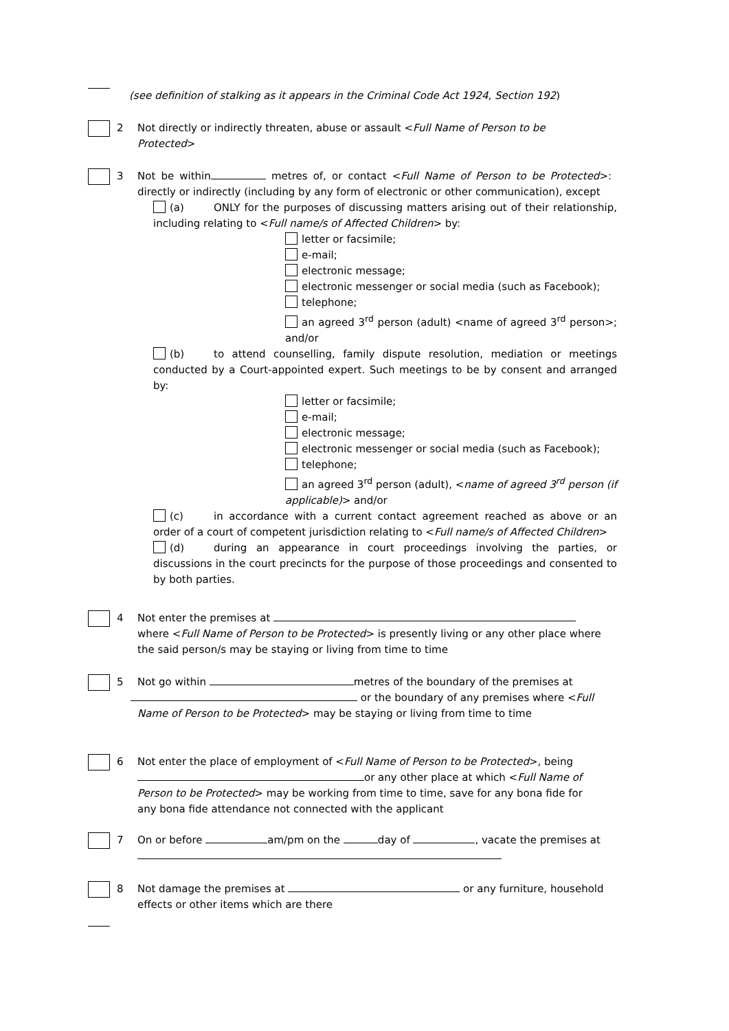(see definition of stalking as it appears in the Criminal Code Act 1924, Section 192)
2 Not directly or indirectly threaten, abuse or assault <Full Name of Person to be Protected>
3 Not be within metres of, or contact <Full Name of Person to be Protected>: directly or indirectly (including by any form of electronic or other communication), except
(a) ONLY for the purposes of discussing matters arising out of their relationship, including relating to <Full name/s of Affected Children> by:
letter or facsimile;
e-mail;
electronic message;
electronic messenger or social media (such as Facebook);
telephone;
an agreed 3<sup>rd</sup> person (adult) <name of agreed 3<sup>rd</sup> person>; and/or
(b) to attend counselling, family dispute resolution, mediation or meetings conducted by a Court-appointed expert. Such meetings to be by consent and arranged by:
letter or facsimile;
e-mail;
electronic message;
electronic messenger or social media (such as Facebook);
telephone;
an agreed 3<sup>rd</sup> person (adult), <name of agreed 3<sup>rd</sup> person (if applicable)> and/or
(c) in accordance with a current contact agreement reached as above or an order of a court of competent jurisdiction relating to <Full name/s of Affected Children>
(d) during an appearance in court proceedings involving the parties, or discussions in the court precincts for the purpose of those proceedings and consented to by both parties.
4 Not enter the premises at
where <Full Name of Person to be Protected> is presently living or any other place where the said person/s may be staying or living from time to time
5 Not go within metres of the boundary of the premises at
or the boundary of any premises where <Full Name of Person to be Protected> may be staying or living from time to time
6 Not enter the place of employment of <Full Name of Person to be Protected>, being or any other place at which <Full Name of Person to be Protected> may be working from time to time, save for any bona fide for any bona fide attendance not connected with the applicant
7 On or before am/pm on the day of , vacate the premises at
8 Not damage the premises at or any furniture, household effects or other items which are there